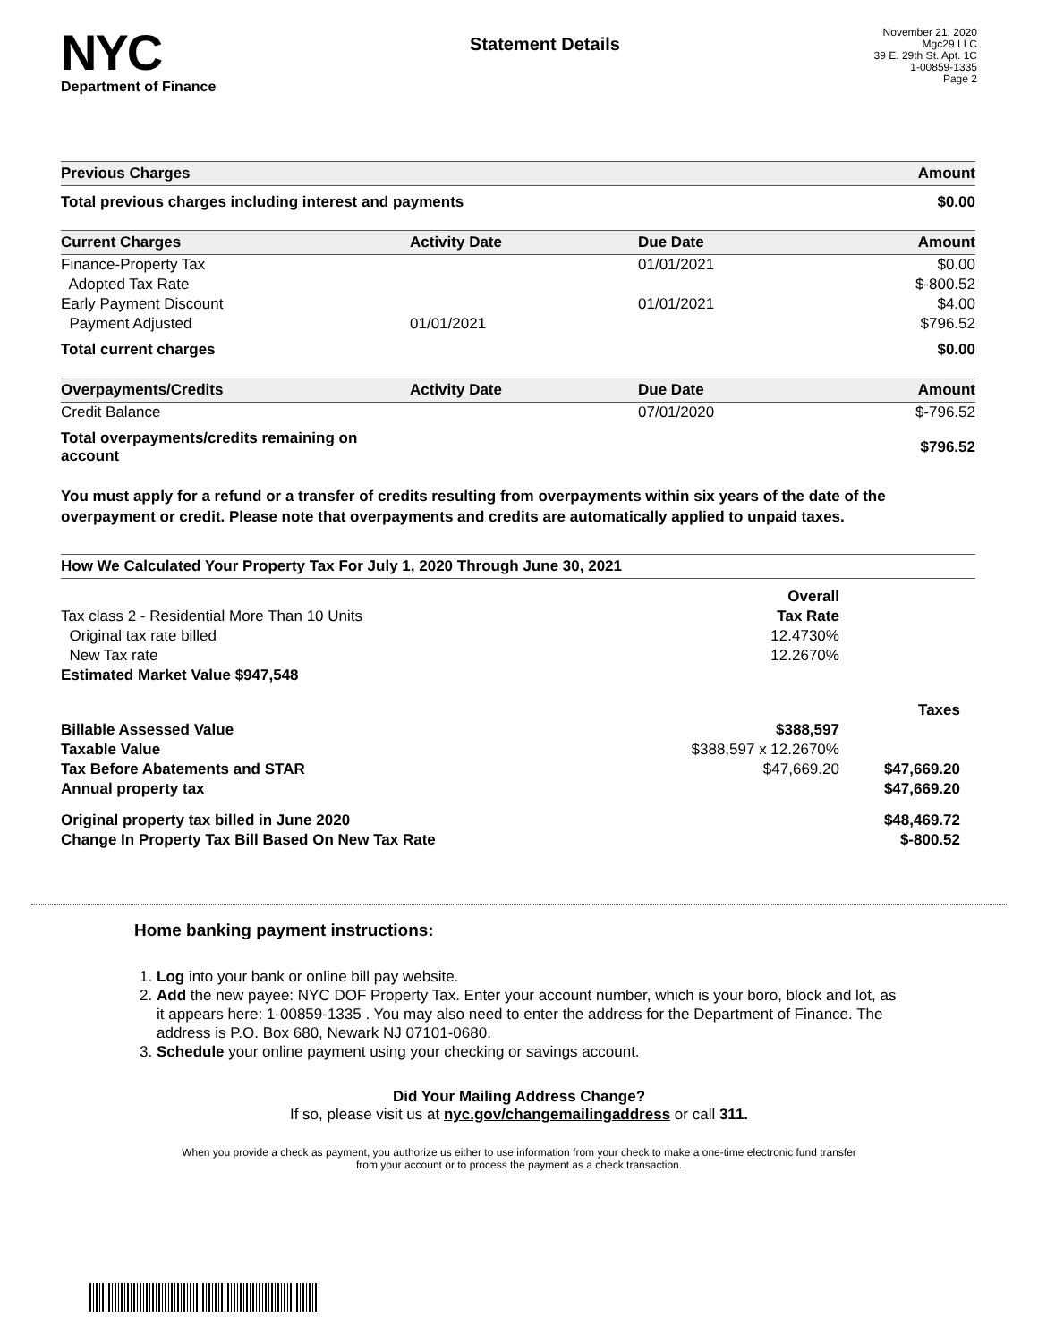NYC
Department of Finance
Statement Details
November 21, 2020
Mgc29 LLC
39 E. 29th St. Apt. 1C
1-00859-1335
Page 2
| Previous Charges | Amount |
| --- | --- |
| Total previous charges including interest and payments | $0.00 |
| Current Charges | Activity Date | Due Date | Amount |
| --- | --- | --- | --- |
| Finance-Property Tax | | 01/01/2021 | $0.00 |
| Adopted Tax Rate | | | $-800.52 |
| Early Payment Discount | | 01/01/2021 | $4.00 |
| Payment Adjusted | 01/01/2021 | | $796.52 |
| Total current charges | | | $0.00 |
| Overpayments/Credits | Activity Date | Due Date | Amount |
| --- | --- | --- | --- |
| Credit Balance | | 07/01/2020 | $-796.52 |
| Total overpayments/credits remaining on account | | | $796.52 |
You must apply for a refund or a transfer of credits resulting from overpayments within six years of the date of the overpayment or credit. Please note that overpayments and credits are automatically applied to unpaid taxes.
| How We Calculated Your Property Tax For July 1, 2020 Through June 30, 2021 | | |
| --- | --- | --- |
| | Overall | |
| Tax class 2 - Residential More Than 10 Units | Tax Rate | |
| Original tax rate billed | 12.4730% | |
| New Tax rate | 12.2670% | |
| Estimated Market Value $947,548 | | |
| | | Taxes |
| Billable Assessed Value | $388,597 | |
| Taxable Value | $388,597 x 12.2670% | |
| Tax Before Abatements and STAR | $47,669.20 | $47,669.20 |
| Annual property tax | | $47,669.20 |
| Original property tax billed in June 2020 | | $48,469.72 |
| Change In Property Tax Bill Based On New Tax Rate | | $-800.52 |
Home banking payment instructions:
1. Log into your bank or online bill pay website.
2. Add the new payee: NYC DOF Property Tax. Enter your account number, which is your boro, block and lot, as it appears here: 1-00859-1335 . You may also need to enter the address for the Department of Finance. The address is P.O. Box 680, Newark NJ 07101-0680.
3. Schedule your online payment using your checking or savings account.
Did Your Mailing Address Change?
If so, please visit us at nyc.gov/changemailingaddress or call 311.
When you provide a check as payment, you authorize us either to use information from your check to make a one-time electronic fund transfer from your account or to process the payment as a check transaction.